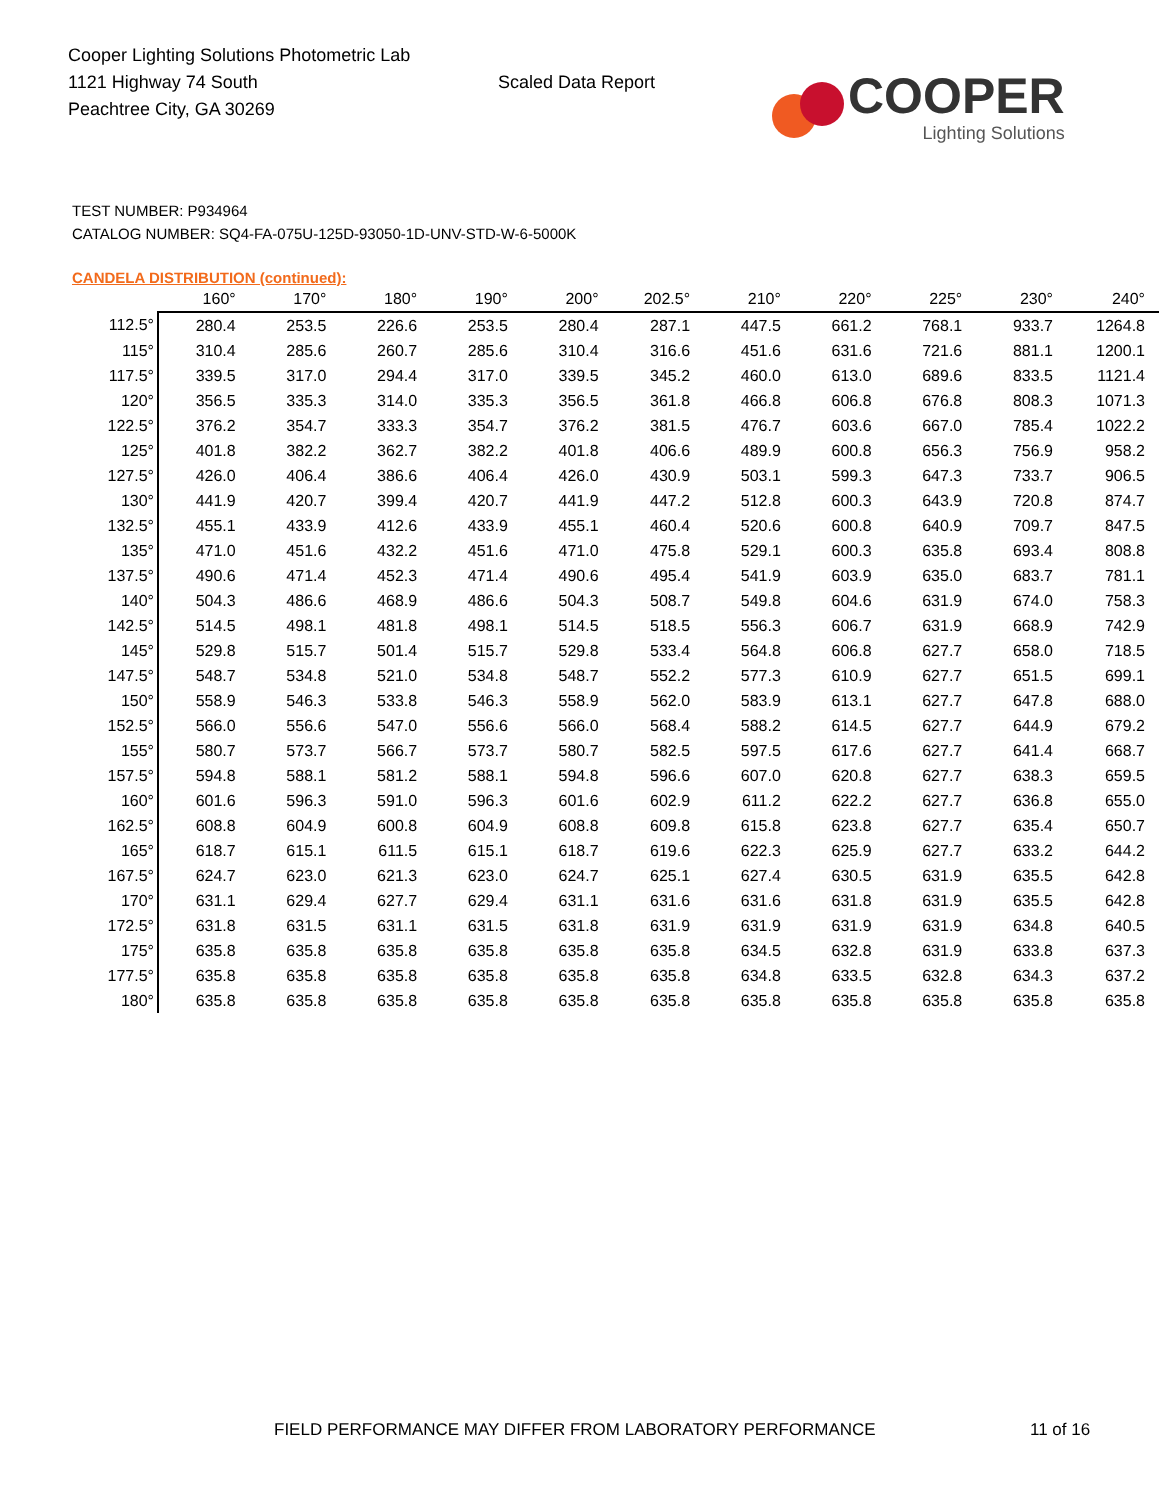Cooper Lighting Solutions Photometric Lab
1121 Highway 74 South
Peachtree City, GA 30269
Scaled Data Report
COOPER
Lighting Solutions
TEST NUMBER: P934964
CATALOG NUMBER: SQ4-FA-075U-125D-93050-1D-UNV-STD-W-6-5000K
CANDELA DISTRIBUTION (continued):
| | 160° | 170° | 180° | 190° | 200° | 202.5° | 210° | 220° | 225° | 230° | 240° |
| --- | --- | --- | --- | --- | --- | --- | --- | --- | --- | --- | --- |
| 112.5° | 280.4 | 253.5 | 226.6 | 253.5 | 280.4 | 287.1 | 447.5 | 661.2 | 768.1 | 933.7 | 1264.8 |
| 115° | 310.4 | 285.6 | 260.7 | 285.6 | 310.4 | 316.6 | 451.6 | 631.6 | 721.6 | 881.1 | 1200.1 |
| 117.5° | 339.5 | 317.0 | 294.4 | 317.0 | 339.5 | 345.2 | 460.0 | 613.0 | 689.6 | 833.5 | 1121.4 |
| 120° | 356.5 | 335.3 | 314.0 | 335.3 | 356.5 | 361.8 | 466.8 | 606.8 | 676.8 | 808.3 | 1071.3 |
| 122.5° | 376.2 | 354.7 | 333.3 | 354.7 | 376.2 | 381.5 | 476.7 | 603.6 | 667.0 | 785.4 | 1022.2 |
| 125° | 401.8 | 382.2 | 362.7 | 382.2 | 401.8 | 406.6 | 489.9 | 600.8 | 656.3 | 756.9 | 958.2 |
| 127.5° | 426.0 | 406.4 | 386.6 | 406.4 | 426.0 | 430.9 | 503.1 | 599.3 | 647.3 | 733.7 | 906.5 |
| 130° | 441.9 | 420.7 | 399.4 | 420.7 | 441.9 | 447.2 | 512.8 | 600.3 | 643.9 | 720.8 | 874.7 |
| 132.5° | 455.1 | 433.9 | 412.6 | 433.9 | 455.1 | 460.4 | 520.6 | 600.8 | 640.9 | 709.7 | 847.5 |
| 135° | 471.0 | 451.6 | 432.2 | 451.6 | 471.0 | 475.8 | 529.1 | 600.3 | 635.8 | 693.4 | 808.8 |
| 137.5° | 490.6 | 471.4 | 452.3 | 471.4 | 490.6 | 495.4 | 541.9 | 603.9 | 635.0 | 683.7 | 781.1 |
| 140° | 504.3 | 486.6 | 468.9 | 486.6 | 504.3 | 508.7 | 549.8 | 604.6 | 631.9 | 674.0 | 758.3 |
| 142.5° | 514.5 | 498.1 | 481.8 | 498.1 | 514.5 | 518.5 | 556.3 | 606.7 | 631.9 | 668.9 | 742.9 |
| 145° | 529.8 | 515.7 | 501.4 | 515.7 | 529.8 | 533.4 | 564.8 | 606.8 | 627.7 | 658.0 | 718.5 |
| 147.5° | 548.7 | 534.8 | 521.0 | 534.8 | 548.7 | 552.2 | 577.3 | 610.9 | 627.7 | 651.5 | 699.1 |
| 150° | 558.9 | 546.3 | 533.8 | 546.3 | 558.9 | 562.0 | 583.9 | 613.1 | 627.7 | 647.8 | 688.0 |
| 152.5° | 566.0 | 556.6 | 547.0 | 556.6 | 566.0 | 568.4 | 588.2 | 614.5 | 627.7 | 644.9 | 679.2 |
| 155° | 580.7 | 573.7 | 566.7 | 573.7 | 580.7 | 582.5 | 597.5 | 617.6 | 627.7 | 641.4 | 668.7 |
| 157.5° | 594.8 | 588.1 | 581.2 | 588.1 | 594.8 | 596.6 | 607.0 | 620.8 | 627.7 | 638.3 | 659.5 |
| 160° | 601.6 | 596.3 | 591.0 | 596.3 | 601.6 | 602.9 | 611.2 | 622.2 | 627.7 | 636.8 | 655.0 |
| 162.5° | 608.8 | 604.9 | 600.8 | 604.9 | 608.8 | 609.8 | 615.8 | 623.8 | 627.7 | 635.4 | 650.7 |
| 165° | 618.7 | 615.1 | 611.5 | 615.1 | 618.7 | 619.6 | 622.3 | 625.9 | 627.7 | 633.2 | 644.2 |
| 167.5° | 624.7 | 623.0 | 621.3 | 623.0 | 624.7 | 625.1 | 627.4 | 630.5 | 631.9 | 635.5 | 642.8 |
| 170° | 631.1 | 629.4 | 627.7 | 629.4 | 631.1 | 631.6 | 631.6 | 631.8 | 631.9 | 635.5 | 642.8 |
| 172.5° | 631.8 | 631.5 | 631.1 | 631.5 | 631.8 | 631.9 | 631.9 | 631.9 | 631.9 | 634.8 | 640.5 |
| 175° | 635.8 | 635.8 | 635.8 | 635.8 | 635.8 | 635.8 | 634.5 | 632.8 | 631.9 | 633.8 | 637.3 |
| 177.5° | 635.8 | 635.8 | 635.8 | 635.8 | 635.8 | 635.8 | 634.8 | 633.5 | 632.8 | 634.3 | 637.2 |
| 180° | 635.8 | 635.8 | 635.8 | 635.8 | 635.8 | 635.8 | 635.8 | 635.8 | 635.8 | 635.8 | 635.8 |
FIELD PERFORMANCE MAY DIFFER FROM LABORATORY PERFORMANCE
11 of 16